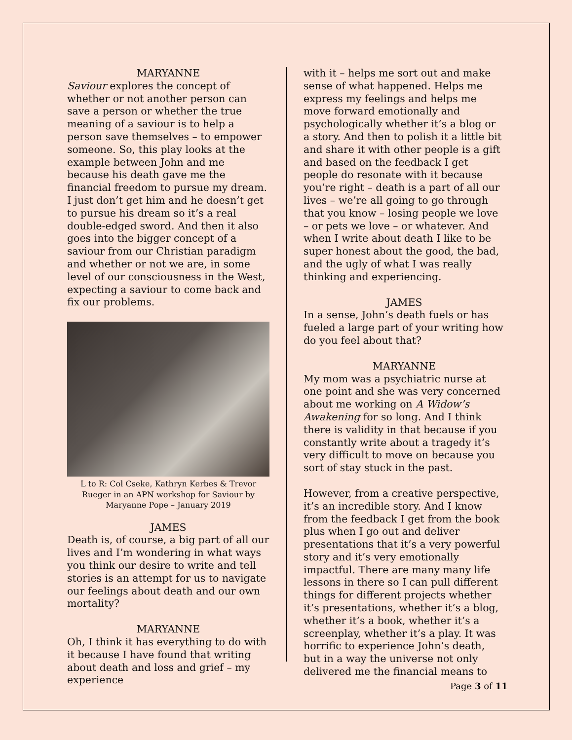MARYANNE
Saviour explores the concept of whether or not another person can save a person or whether the true meaning of a saviour is to help a person save themselves – to empower someone. So, this play looks at the example between John and me because his death gave me the financial freedom to pursue my dream. I just don’t get him and he doesn’t get to pursue his dream so it’s a real double-edged sword. And then it also goes into the bigger concept of a saviour from our Christian paradigm and whether or not we are, in some level of our consciousness in the West, expecting a saviour to come back and fix our problems.
L to R: Col Cseke, Kathryn Kerbes & Trevor Rueger in an APN workshop for Saviour by Maryanne Pope – January 2019
JAMES
Death is, of course, a big part of all our lives and I’m wondering in what ways you think our desire to write and tell stories is an attempt for us to navigate our feelings about death and our own mortality?
MARYANNE
Oh, I think it has everything to do with it because I have found that writing about death and loss and grief – my experience
with it – helps me sort out and make sense of what happened. Helps me express my feelings and helps me move forward emotionally and psychologically whether it’s a blog or a story. And then to polish it a little bit and share it with other people is a gift and based on the feedback I get people do resonate with it because you’re right – death is a part of all our lives – we’re all going to go through that you know – losing people we love – or pets we love – or whatever. And when I write about death I like to be super honest about the good, the bad, and the ugly of what I was really thinking and experiencing.
JAMES
In a sense, John’s death fuels or has fueled a large part of your writing how do you feel about that?
MARYANNE
My mom was a psychiatric nurse at one point and she was very concerned about me working on A Widow’s Awakening for so long. And I think there is validity in that because if you constantly write about a tragedy it’s very difficult to move on because you sort of stay stuck in the past.
However, from a creative perspective, it’s an incredible story. And I know from the feedback I get from the book plus when I go out and deliver presentations that it’s a very powerful story and it’s very emotionally impactful. There are many many life lessons in there so I can pull different things for different projects whether it’s presentations, whether it’s a blog, whether it’s a book, whether it’s a screenplay, whether it’s a play. It was horrific to experience John’s death, but in a way the universe not only delivered me the financial means to
Page 3 of 11